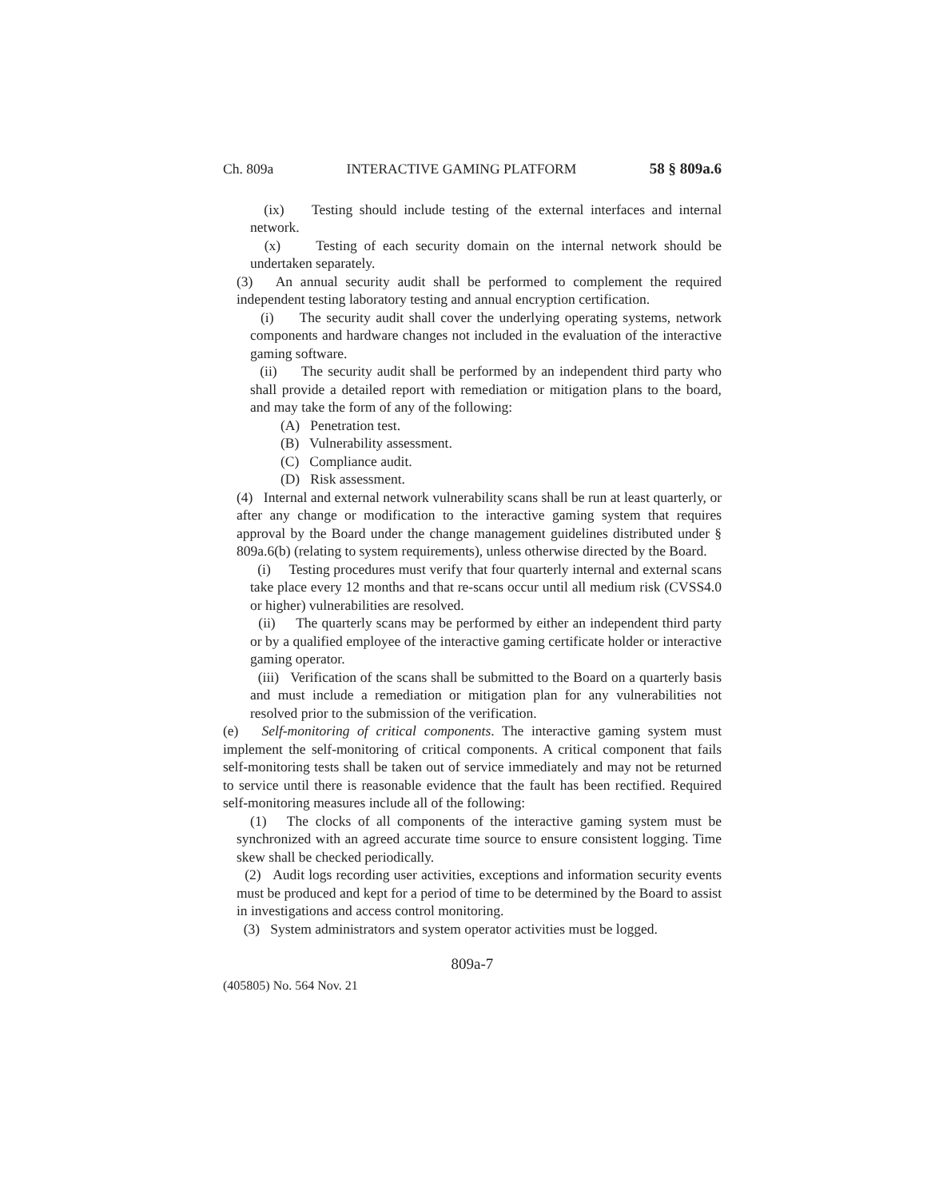Ch. 809a INTERACTIVE GAMING PLATFORM 58 § 809a.6
(ix) Testing should include testing of the external interfaces and internal network.
(x) Testing of each security domain on the internal network should be undertaken separately.
(3) An annual security audit shall be performed to complement the required independent testing laboratory testing and annual encryption certification.
(i) The security audit shall cover the underlying operating systems, network components and hardware changes not included in the evaluation of the interactive gaming software.
(ii) The security audit shall be performed by an independent third party who shall provide a detailed report with remediation or mitigation plans to the board, and may take the form of any of the following:
(A) Penetration test.
(B) Vulnerability assessment.
(C) Compliance audit.
(D) Risk assessment.
(4) Internal and external network vulnerability scans shall be run at least quarterly, or after any change or modification to the interactive gaming system that requires approval by the Board under the change management guidelines distributed under § 809a.6(b) (relating to system requirements), unless otherwise directed by the Board.
(i) Testing procedures must verify that four quarterly internal and external scans take place every 12 months and that re-scans occur until all medium risk (CVSS4.0 or higher) vulnerabilities are resolved.
(ii) The quarterly scans may be performed by either an independent third party or by a qualified employee of the interactive gaming certificate holder or interactive gaming operator.
(iii) Verification of the scans shall be submitted to the Board on a quarterly basis and must include a remediation or mitigation plan for any vulnerabilities not resolved prior to the submission of the verification.
(e) Self-monitoring of critical components. The interactive gaming system must implement the self-monitoring of critical components. A critical component that fails self-monitoring tests shall be taken out of service immediately and may not be returned to service until there is reasonable evidence that the fault has been rectified. Required self-monitoring measures include all of the following:
(1) The clocks of all components of the interactive gaming system must be synchronized with an agreed accurate time source to ensure consistent logging. Time skew shall be checked periodically.
(2) Audit logs recording user activities, exceptions and information security events must be produced and kept for a period of time to be determined by the Board to assist in investigations and access control monitoring.
(3) System administrators and system operator activities must be logged.
809a-7
(405805) No. 564 Nov. 21